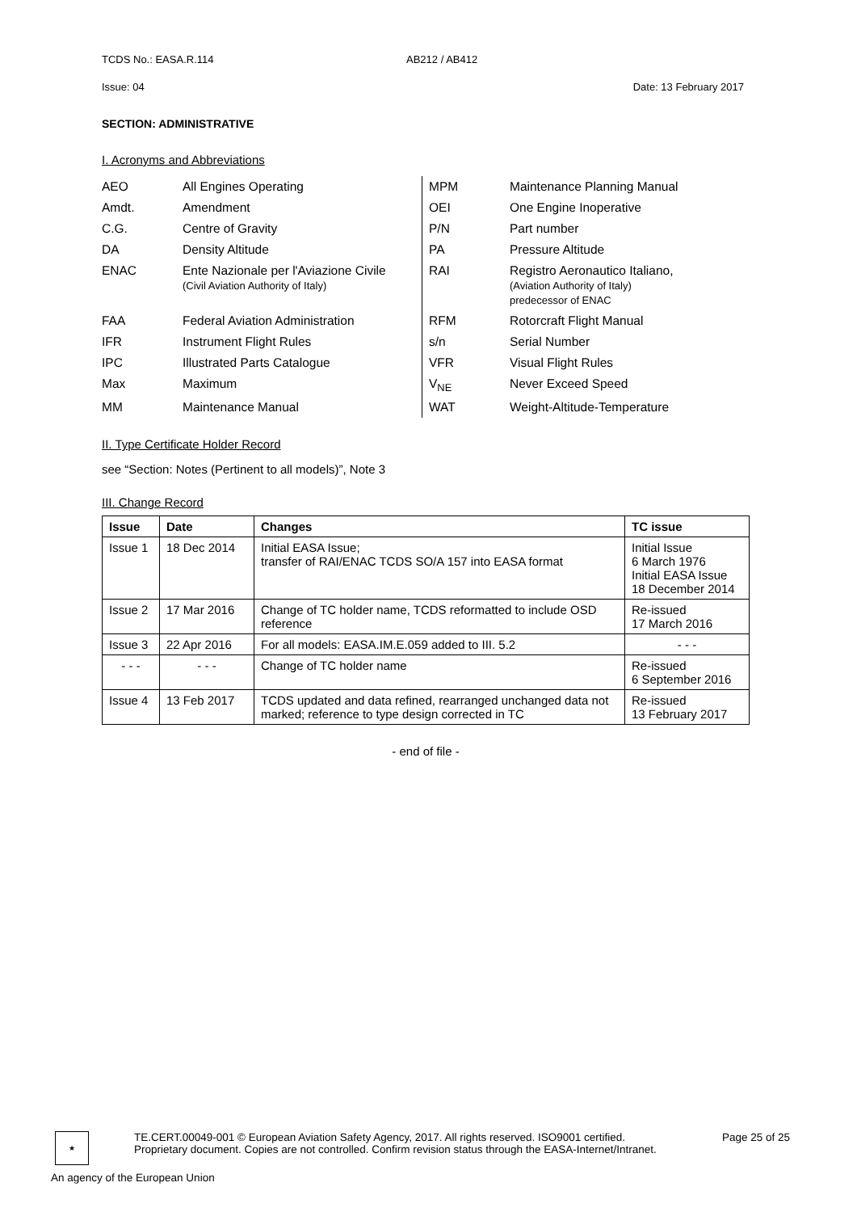TCDS No.: EASA.R.114 AB212 / AB412
Issue: 04 Date: 13 February 2017
SECTION: ADMINISTRATIVE
I. Acronyms and Abbreviations
| AEO | All Engines Operating | MPM | Maintenance Planning Manual |
| Amdt. | Amendment | OEI | One Engine Inoperative |
| C.G. | Centre of Gravity | P/N | Part number |
| DA | Density Altitude | PA | Pressure Altitude |
| ENAC | Ente Nazionale per l'Aviazione Civile (Civil Aviation Authority of Italy) | RAI | Registro Aeronautico Italiano, (Aviation Authority of Italy) predecessor of ENAC |
| FAA | Federal Aviation Administration | RFM | Rotorcraft Flight Manual |
| IFR | Instrument Flight Rules | s/n | Serial Number |
| IPC | Illustrated Parts Catalogue | VFR | Visual Flight Rules |
| Max | Maximum | V<sub>NE</sub> | Never Exceed Speed |
| MM | Maintenance Manual | WAT | Weight-Altitude-Temperature |
II. Type Certificate Holder Record
see “Section: Notes (Pertinent to all models)”, Note 3
III. Change Record
| Issue | Date | Changes | TC issue |
| --- | --- | --- | --- |
| Issue 1 | 18 Dec 2014 | Initial EASA Issue; transfer of RAI/ENAC TCDS SO/A 157 into EASA format | Initial Issue 6 March 1976 Initial EASA Issue 18 December 2014 |
| Issue 2 | 17 Mar 2016 | Change of TC holder name, TCDS reformatted to include OSD reference | Re-issued 17 March 2016 |
| Issue 3 | 22 Apr 2016 | For all models: EASA.IM.E.059 added to III. 5.2 | - - - |
| - - - | - - - | Change of TC holder name | Re-issued 6 September 2016 |
| Issue 4 | 13 Feb 2017 | TCDS updated and data refined, rearranged unchanged data not marked; reference to type design corrected in TC | Re-issued 13 February 2017 |
- end of file -
★
TE.CERT.00049-001 © European Aviation Safety Agency, 2017. All rights reserved. ISO9001 certified. Page 25 of 25
Proprietary document. Copies are not controlled. Confirm revision status through the EASA-Internet/Intranet.
An agency of the European Union